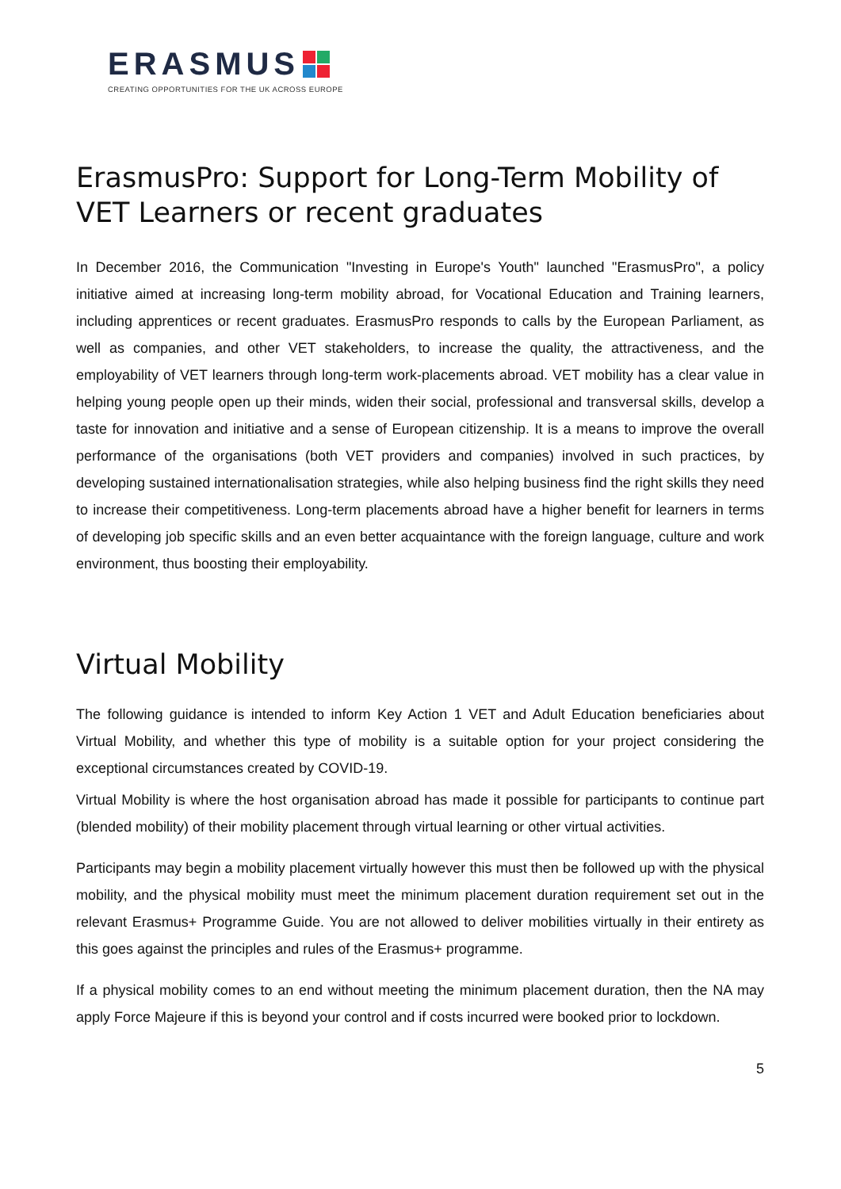ERASMUS
CREATING OPPORTUNITIES FOR THE UK ACROSS EUROPE
ErasmusPro: Support for Long-Term Mobility of VET Learners or recent graduates
In December 2016, the Communication "Investing in Europe's Youth" launched "ErasmusPro", a policy initiative aimed at increasing long-term mobility abroad, for Vocational Education and Training learners, including apprentices or recent graduates. ErasmusPro responds to calls by the European Parliament, as well as companies, and other VET stakeholders, to increase the quality, the attractiveness, and the employability of VET learners through long-term work-placements abroad. VET mobility has a clear value in helping young people open up their minds, widen their social, professional and transversal skills, develop a taste for innovation and initiative and a sense of European citizenship. It is a means to improve the overall performance of the organisations (both VET providers and companies) involved in such practices, by developing sustained internationalisation strategies, while also helping business find the right skills they need to increase their competitiveness. Long-term placements abroad have a higher benefit for learners in terms of developing job specific skills and an even better acquaintance with the foreign language, culture and work environment, thus boosting their employability.
Virtual Mobility
The following guidance is intended to inform Key Action 1 VET and Adult Education beneficiaries about Virtual Mobility, and whether this type of mobility is a suitable option for your project considering the exceptional circumstances created by COVID-19.
Virtual Mobility is where the host organisation abroad has made it possible for participants to continue part (blended mobility) of their mobility placement through virtual learning or other virtual activities.
Participants may begin a mobility placement virtually however this must then be followed up with the physical mobility, and the physical mobility must meet the minimum placement duration requirement set out in the relevant Erasmus+ Programme Guide. You are not allowed to deliver mobilities virtually in their entirety as this goes against the principles and rules of the Erasmus+ programme.
If a physical mobility comes to an end without meeting the minimum placement duration, then the NA may apply Force Majeure if this is beyond your control and if costs incurred were booked prior to lockdown.
5